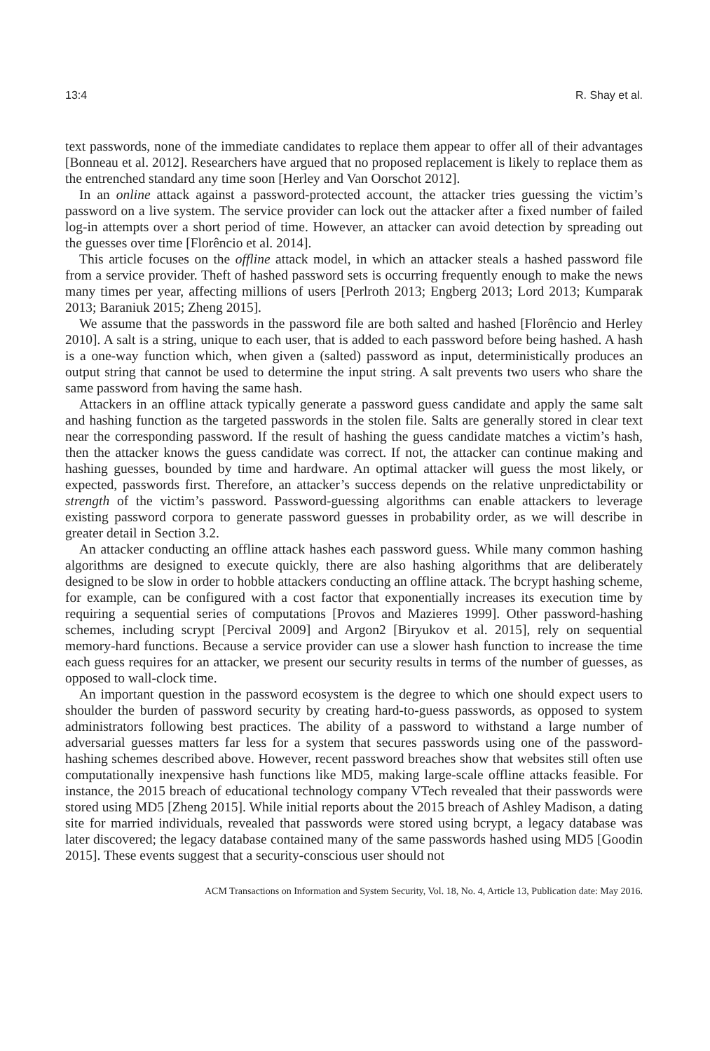13:4 R. Shay et al.
text passwords, none of the immediate candidates to replace them appear to offer all of their advantages [Bonneau et al. 2012]. Researchers have argued that no proposed replacement is likely to replace them as the entrenched standard any time soon [Herley and Van Oorschot 2012].
In an online attack against a password-protected account, the attacker tries guessing the victim’s password on a live system. The service provider can lock out the attacker after a fixed number of failed log-in attempts over a short period of time. However, an attacker can avoid detection by spreading out the guesses over time [Florêncio et al. 2014].
This article focuses on the offline attack model, in which an attacker steals a hashed password file from a service provider. Theft of hashed password sets is occurring frequently enough to make the news many times per year, affecting millions of users [Perlroth 2013; Engberg 2013; Lord 2013; Kumparak 2013; Baraniuk 2015; Zheng 2015].
We assume that the passwords in the password file are both salted and hashed [Florêncio and Herley 2010]. A salt is a string, unique to each user, that is added to each password before being hashed. A hash is a one-way function which, when given a (salted) password as input, deterministically produces an output string that cannot be used to determine the input string. A salt prevents two users who share the same password from having the same hash.
Attackers in an offline attack typically generate a password guess candidate and apply the same salt and hashing function as the targeted passwords in the stolen file. Salts are generally stored in clear text near the corresponding password. If the result of hashing the guess candidate matches a victim’s hash, then the attacker knows the guess candidate was correct. If not, the attacker can continue making and hashing guesses, bounded by time and hardware. An optimal attacker will guess the most likely, or expected, passwords first. Therefore, an attacker’s success depends on the relative unpredictability or strength of the victim’s password. Password-guessing algorithms can enable attackers to leverage existing password corpora to generate password guesses in probability order, as we will describe in greater detail in Section 3.2.
An attacker conducting an offline attack hashes each password guess. While many common hashing algorithms are designed to execute quickly, there are also hashing algorithms that are deliberately designed to be slow in order to hobble attackers conducting an offline attack. The bcrypt hashing scheme, for example, can be configured with a cost factor that exponentially increases its execution time by requiring a sequential series of computations [Provos and Mazieres 1999]. Other password-hashing schemes, including scrypt [Percival 2009] and Argon2 [Biryukov et al. 2015], rely on sequential memory-hard functions. Because a service provider can use a slower hash function to increase the time each guess requires for an attacker, we present our security results in terms of the number of guesses, as opposed to wall-clock time.
An important question in the password ecosystem is the degree to which one should expect users to shoulder the burden of password security by creating hard-to-guess passwords, as opposed to system administrators following best practices. The ability of a password to withstand a large number of adversarial guesses matters far less for a system that secures passwords using one of the password-hashing schemes described above. However, recent password breaches show that websites still often use computationally inexpensive hash functions like MD5, making large-scale offline attacks feasible. For instance, the 2015 breach of educational technology company VTech revealed that their passwords were stored using MD5 [Zheng 2015]. While initial reports about the 2015 breach of Ashley Madison, a dating site for married individuals, revealed that passwords were stored using bcrypt, a legacy database was later discovered; the legacy database contained many of the same passwords hashed using MD5 [Goodin 2015]. These events suggest that a security-conscious user should not
ACM Transactions on Information and System Security, Vol. 18, No. 4, Article 13, Publication date: May 2016.